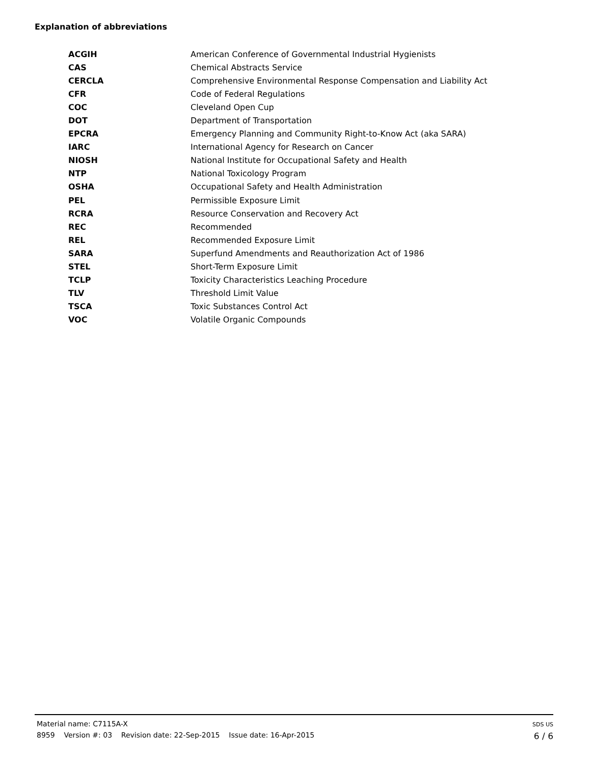Explanation of abbreviations
| ACGIH | American Conference of Governmental Industrial Hygienists |
| CAS | Chemical Abstracts Service |
| CERCLA | Comprehensive Environmental Response Compensation and Liability Act |
| CFR | Code of Federal Regulations |
| COC | Cleveland Open Cup |
| DOT | Department of Transportation |
| EPCRA | Emergency Planning and Community Right-to-Know Act (aka SARA) |
| IARC | International Agency for Research on Cancer |
| NIOSH | National Institute for Occupational Safety and Health |
| NTP | National Toxicology Program |
| OSHA | Occupational Safety and Health Administration |
| PEL | Permissible Exposure Limit |
| RCRA | Resource Conservation and Recovery Act |
| REC | Recommended |
| REL | Recommended Exposure Limit |
| SARA | Superfund Amendments and Reauthorization Act of 1986 |
| STEL | Short-Term Exposure Limit |
| TCLP | Toxicity Characteristics Leaching Procedure |
| TLV | Threshold Limit Value |
| TSCA | Toxic Substances Control Act |
| VOC | Volatile Organic Compounds |
Material name: C7115A-X
8959 Version #: 03 Revision date: 22-Sep-2015 Issue date: 16-Apr-2015
SDS US
6 / 6